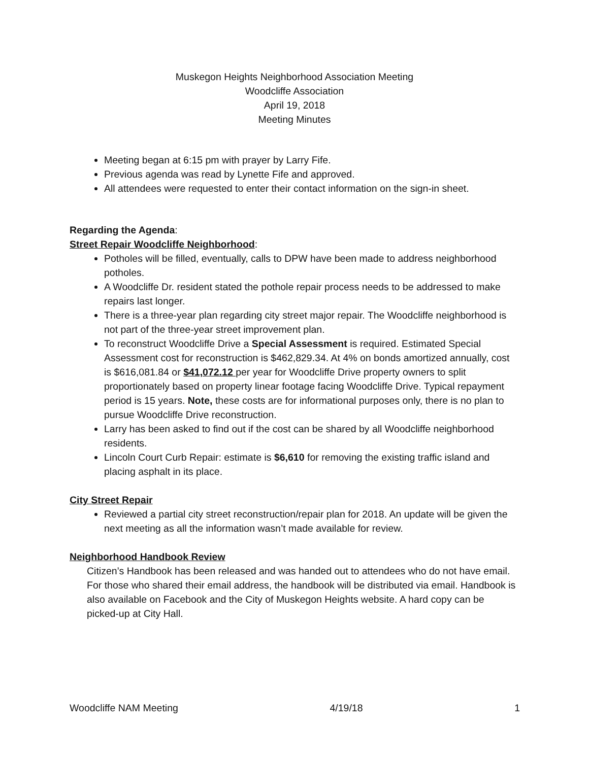Muskegon Heights Neighborhood Association Meeting
Woodcliffe Association
April 19, 2018
Meeting Minutes
Meeting began at 6:15 pm with prayer by Larry Fife.
Previous agenda was read by Lynette Fife and approved.
All attendees were requested to enter their contact information on the sign-in sheet.
Regarding the Agenda:
Street Repair Woodcliffe Neighborhood:
Potholes will be filled, eventually, calls to DPW have been made to address neighborhood potholes.
A Woodcliffe Dr. resident stated the pothole repair process needs to be addressed to make repairs last longer.
There is a three-year plan regarding city street major repair. The Woodcliffe neighborhood is not part of the three-year street improvement plan.
To reconstruct Woodcliffe Drive a Special Assessment is required. Estimated Special Assessment cost for reconstruction is $462,829.34. At 4% on bonds amortized annually, cost is $616,081.84 or $41,072.12 per year for Woodcliffe Drive property owners to split proportionately based on property linear footage facing Woodcliffe Drive. Typical repayment period is 15 years. Note, these costs are for informational purposes only, there is no plan to pursue Woodcliffe Drive reconstruction.
Larry has been asked to find out if the cost can be shared by all Woodcliffe neighborhood residents.
Lincoln Court Curb Repair: estimate is $6,610 for removing the existing traffic island and placing asphalt in its place.
City Street Repair
Reviewed a partial city street reconstruction/repair plan for 2018. An update will be given the next meeting as all the information wasn’t made available for review.
Neighborhood Handbook Review
Citizen’s Handbook has been released and was handed out to attendees who do not have email. For those who shared their email address, the handbook will be distributed via email. Handbook is also available on Facebook and the City of Muskegon Heights website. A hard copy can be picked-up at City Hall.
Woodcliffe NAM Meeting 4/19/18 1